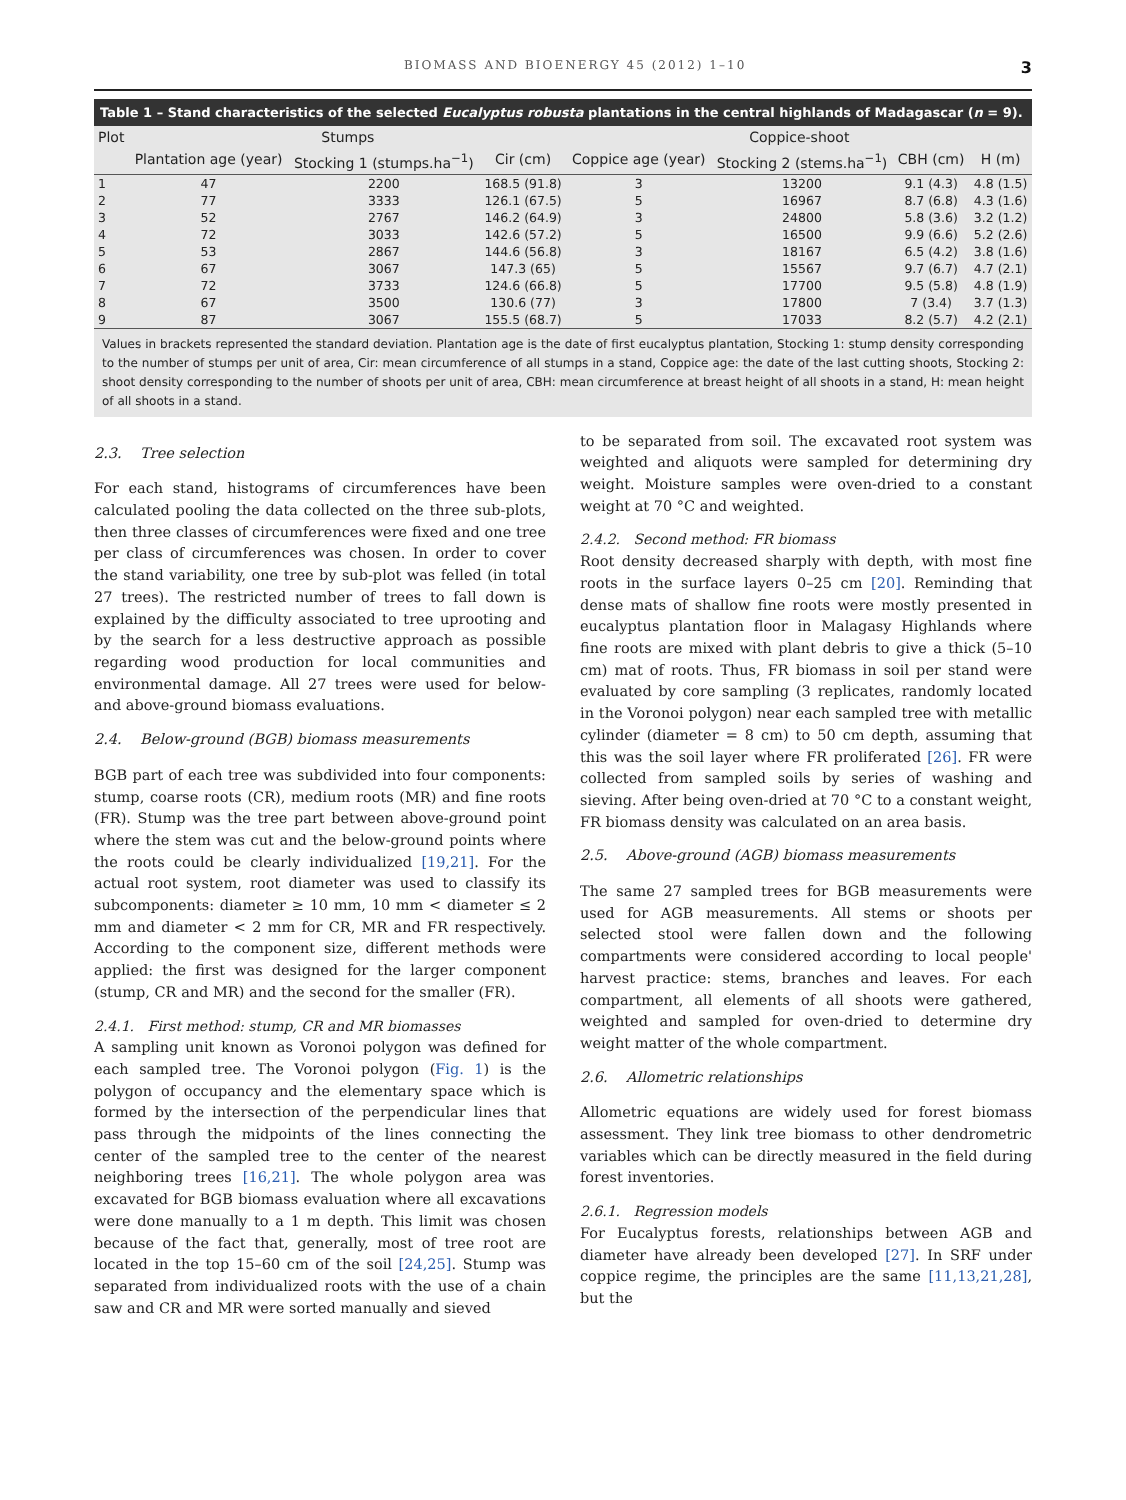BIOMASS AND BIOENERGY 45 (2012) 1–10 3
Table 1 – Stand characteristics of the selected Eucalyptus robusta plantations in the central highlands of Madagascar (n = 9).
| Plot | Stumps | | | Coppice-shoot | | | |
| --- | --- | --- | --- | --- | --- | --- | --- |
| | Plantation age (year) | Stocking 1 (stumps.ha<sup>−1</sup>) | Cir (cm) | Coppice age (year) | Stocking 2 (stems.ha<sup>−1</sup>) | CBH (cm) | H (m) |
| 1 | 47 | 2200 | 168.5 (91.8) | 3 | 13200 | 9.1 (4.3) | 4.8 (1.5) |
| 2 | 77 | 3333 | 126.1 (67.5) | 5 | 16967 | 8.7 (6.8) | 4.3 (1.6) |
| 3 | 52 | 2767 | 146.2 (64.9) | 3 | 24800 | 5.8 (3.6) | 3.2 (1.2) |
| 4 | 72 | 3033 | 142.6 (57.2) | 5 | 16500 | 9.9 (6.6) | 5.2 (2.6) |
| 5 | 53 | 2867 | 144.6 (56.8) | 3 | 18167 | 6.5 (4.2) | 3.8 (1.6) |
| 6 | 67 | 3067 | 147.3 (65) | 5 | 15567 | 9.7 (6.7) | 4.7 (2.1) |
| 7 | 72 | 3733 | 124.6 (66.8) | 5 | 17700 | 9.5 (5.8) | 4.8 (1.9) |
| 8 | 67 | 3500 | 130.6 (77) | 3 | 17800 | 7 (3.4) | 3.7 (1.3) |
| 9 | 87 | 3067 | 155.5 (68.7) | 5 | 17033 | 8.2 (5.7) | 4.2 (2.1) |
Values in brackets represented the standard deviation. Plantation age is the date of first eucalyptus plantation, Stocking 1: stump density corresponding to the number of stumps per unit of area, Cir: mean circumference of all stumps in a stand, Coppice age: the date of the last cutting shoots, Stocking 2: shoot density corresponding to the number of shoots per unit of area, CBH: mean circumference at breast height of all shoots in a stand, H: mean height of all shoots in a stand.
2.3. Tree selection
For each stand, histograms of circumferences have been calculated pooling the data collected on the three sub-plots, then three classes of circumferences were fixed and one tree per class of circumferences was chosen. In order to cover the stand variability, one tree by sub-plot was felled (in total 27 trees). The restricted number of trees to fall down is explained by the difficulty associated to tree uprooting and by the search for a less destructive approach as possible regarding wood production for local communities and environmental damage. All 27 trees were used for below- and above-ground biomass evaluations.
2.4. Below-ground (BGB) biomass measurements
BGB part of each tree was subdivided into four components: stump, coarse roots (CR), medium roots (MR) and fine roots (FR). Stump was the tree part between above-ground point where the stem was cut and the below-ground points where the roots could be clearly individualized [19,21]. For the actual root system, root diameter was used to classify its subcomponents: diameter ≥ 10 mm, 10 mm < diameter ≤ 2 mm and diameter < 2 mm for CR, MR and FR respectively. According to the component size, different methods were applied: the first was designed for the larger component (stump, CR and MR) and the second for the smaller (FR).
2.4.1. First method: stump, CR and MR biomasses
A sampling unit known as Voronoi polygon was defined for each sampled tree. The Voronoi polygon (Fig. 1) is the polygon of occupancy and the elementary space which is formed by the intersection of the perpendicular lines that pass through the midpoints of the lines connecting the center of the sampled tree to the center of the nearest neighboring trees [16,21]. The whole polygon area was excavated for BGB biomass evaluation where all excavations were done manually to a 1 m depth. This limit was chosen because of the fact that, generally, most of tree root are located in the top 15–60 cm of the soil [24,25]. Stump was separated from individualized roots with the use of a chain saw and CR and MR were sorted manually and sieved
to be separated from soil. The excavated root system was weighted and aliquots were sampled for determining dry weight. Moisture samples were oven-dried to a constant weight at 70 °C and weighted.
2.4.2. Second method: FR biomass
Root density decreased sharply with depth, with most fine roots in the surface layers 0–25 cm [20]. Reminding that dense mats of shallow fine roots were mostly presented in eucalyptus plantation floor in Malagasy Highlands where fine roots are mixed with plant debris to give a thick (5–10 cm) mat of roots. Thus, FR biomass in soil per stand were evaluated by core sampling (3 replicates, randomly located in the Voronoi polygon) near each sampled tree with metallic cylinder (diameter = 8 cm) to 50 cm depth, assuming that this was the soil layer where FR proliferated [26]. FR were collected from sampled soils by series of washing and sieving. After being oven-dried at 70 °C to a constant weight, FR biomass density was calculated on an area basis.
2.5. Above-ground (AGB) biomass measurements
The same 27 sampled trees for BGB measurements were used for AGB measurements. All stems or shoots per selected stool were fallen down and the following compartments were considered according to local people' harvest practice: stems, branches and leaves. For each compartment, all elements of all shoots were gathered, weighted and sampled for oven-dried to determine dry weight matter of the whole compartment.
2.6. Allometric relationships
Allometric equations are widely used for forest biomass assessment. They link tree biomass to other dendrometric variables which can be directly measured in the field during forest inventories.
2.6.1. Regression models
For Eucalyptus forests, relationships between AGB and diameter have already been developed [27]. In SRF under coppice regime, the principles are the same [11,13,21,28], but the